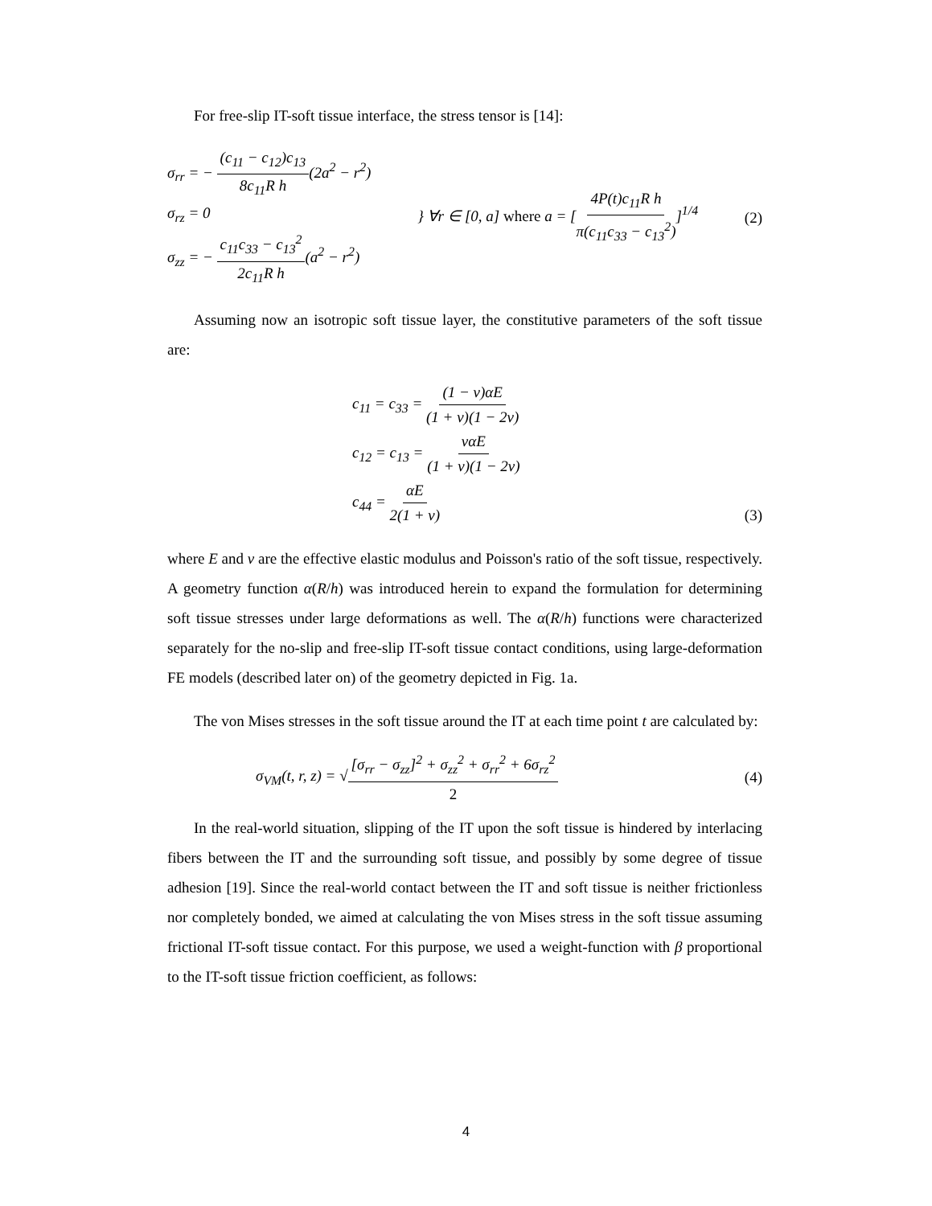For free-slip IT-soft tissue interface, the stress tensor is [14]:
σ<sub>rr</sub> = − (c<sub>11</sub> − c<sub>12</sub>)c<sub>13</sub> 8c<sub>11</sub>R h(2a<sup>2</sup> − r<sup>2</sup>)
σ<sub>rz</sub> = 0
σ<sub>zz</sub> = − c<sub>11</sub>c<sub>33</sub> − c<sub>13</sub><sup>2</sup> 2c<sub>11</sub>R h(a<sup>2</sup> − r<sup>2</sup>)
} ∀r ∈ [0, a] where a = [4P(t)c<sub>11</sub>R h π(c<sub>11</sub>c<sub>33</sub> − c<sub>13</sub><sup>2</sup>)]<sup>1/4</sup>
(2)
Assuming now an isotropic soft tissue layer, the constitutive parameters of the soft tissue are:
c<sub>11</sub> = c<sub>33</sub> = (1 − ν)αE (1 + ν)(1 − 2ν)
c<sub>12</sub> = c<sub>13</sub> = ναE (1 + ν)(1 − 2ν)
c<sub>44</sub> = αE 2(1 + ν)
(3)
where E and ν are the effective elastic modulus and Poisson's ratio of the soft tissue, respectively. A geometry function α(R/h) was introduced herein to expand the formulation for determining soft tissue stresses under large deformations as well. The α(R/h) functions were characterized separately for the no-slip and free-slip IT-soft tissue contact conditions, using large-deformation FE models (described later on) of the geometry depicted in Fig. 1a.
The von Mises stresses in the soft tissue around the IT at each time point t are calculated by:
σ<sub>VM</sub>(t, r, z) = √[σ<sub>rr</sub> − σ<sub>zz</sub>]<sup>2</sup> + σ<sub>zz</sub><sup>2</sup> + σ<sub>rr</sub><sup>2</sup> + 6σ<sub>rz</sub><sup>2</sup> 2
(4)
In the real-world situation, slipping of the IT upon the soft tissue is hindered by interlacing fibers between the IT and the surrounding soft tissue, and possibly by some degree of tissue adhesion [19]. Since the real-world contact between the IT and soft tissue is neither frictionless nor completely bonded, we aimed at calculating the von Mises stress in the soft tissue assuming frictional IT-soft tissue contact. For this purpose, we used a weight-function with β proportional to the IT-soft tissue friction coefficient, as follows:
4